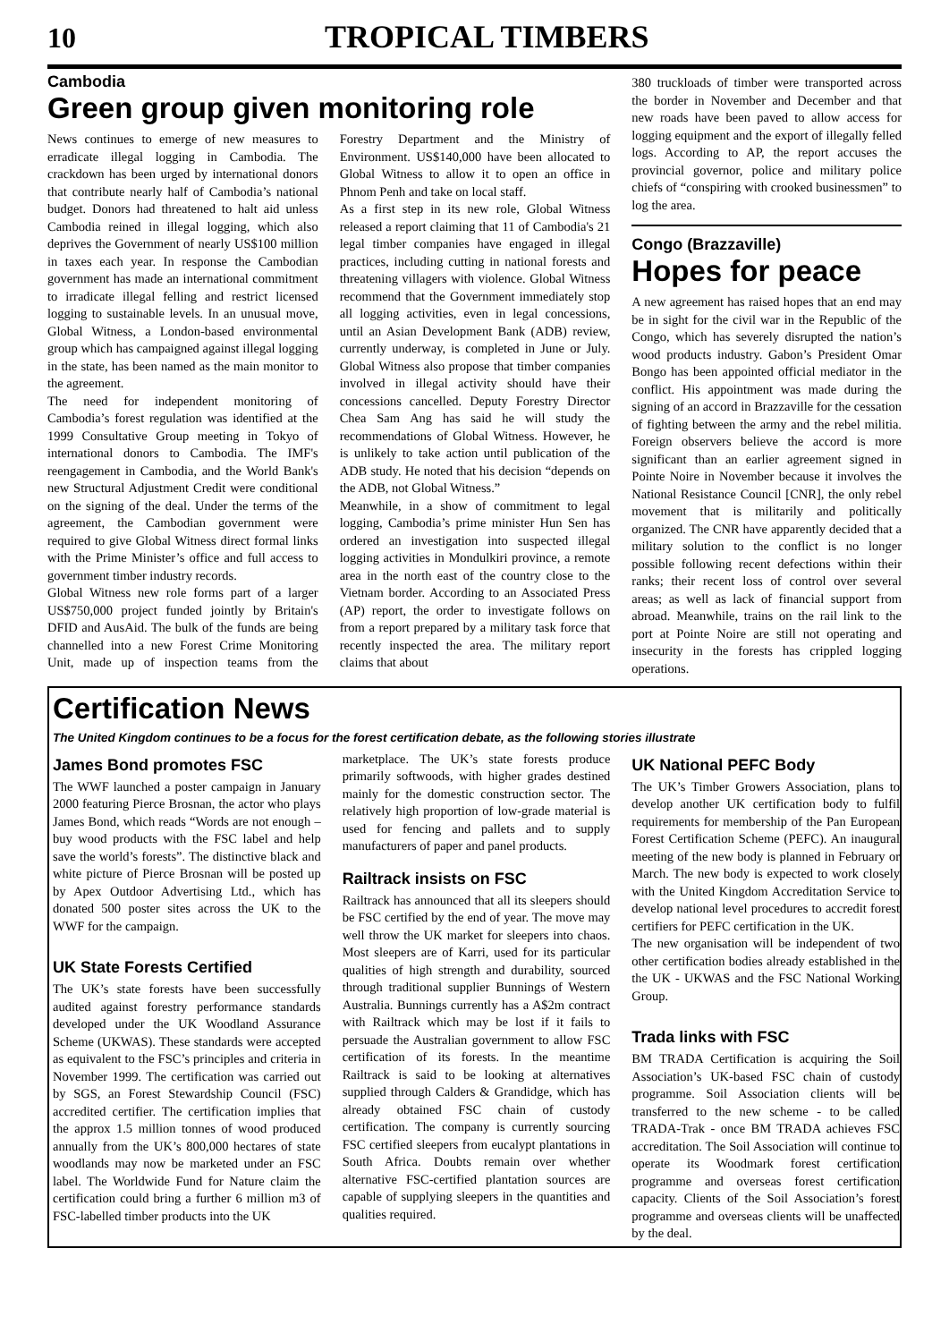10 TROPICAL TIMBERS
Cambodia
Green group given monitoring role
News continues to emerge of new measures to erradicate illegal logging in Cambodia. The crackdown has been urged by international donors that contribute nearly half of Cambodia’s national budget. Donors had threatened to halt aid unless Cambodia reined in illegal logging, which also deprives the Government of nearly US$100 million in taxes each year. In response the Cambodian government has made an international commitment to irradicate illegal felling and restrict licensed logging to sustainable levels. In an unusual move, Global Witness, a London-based environmental group which has campaigned against illegal logging in the state, has been named as the main monitor to the agreement.
The need for independent monitoring of Cambodia’s forest regulation was identified at the 1999 Consultative Group meeting in Tokyo of international donors to Cambodia. The IMF's reengagement in Cambodia, and the World Bank's new Structural Adjustment Credit were conditional on the signing of the deal. Under the terms of the agreement, the Cambodian government were required to give Global Witness direct formal links with the Prime Minister’s office and full access to government timber industry records.
Global Witness new role forms part of a larger US$750,000 project funded jointly by Britain's DFID and AusAid. The bulk of the funds are being channelled into a new Forest Crime Monitoring Unit, made up of inspection teams from the Forestry Department and the Ministry of Environment. US$140,000 have been allocated to Global Witness to allow it to open an office in Phnom Penh and take on local staff.
As a first step in its new role, Global Witness released a report claiming that 11 of Cambodia's 21 legal timber companies have engaged in illegal practices, including cutting in national forests and threatening villagers with violence. Global Witness recommend that the Government immediately stop all logging activities, even in legal concessions, until an Asian Development Bank (ADB) review, currently underway, is completed in June or July. Global Witness also propose that timber companies involved in illegal activity should have their concessions cancelled. Deputy Forestry Director Chea Sam Ang has said he will study the recommendations of Global Witness. However, he is unlikely to take action until publication of the ADB study. He noted that his decision “depends on the ADB, not Global Witness.”
Meanwhile, in a show of commitment to legal logging, Cambodia’s prime minister Hun Sen has ordered an investigation into suspected illegal logging activities in Mondulkiri province, a remote area in the north east of the country close to the Vietnam border. According to an Associated Press (AP) report, the order to investigate follows on from a report prepared by a military task force that recently inspected the area. The military report claims that about
380 truckloads of timber were transported across the border in November and December and that new roads have been paved to allow access for logging equipment and the export of illegally felled logs. According to AP, the report accuses the provincial governor, police and military police chiefs of “conspiring with crooked businessmen” to log the area.
Congo (Brazzaville)
Hopes for peace
A new agreement has raised hopes that an end may be in sight for the civil war in the Republic of the Congo, which has severely disrupted the nation’s wood products industry. Gabon’s President Omar Bongo has been appointed official mediator in the conflict. His appointment was made during the signing of an accord in Brazzaville for the cessation of fighting between the army and the rebel militia. Foreign observers believe the accord is more significant than an earlier agreement signed in Pointe Noire in November because it involves the National Resistance Council [CNR], the only rebel movement that is militarily and politically organized. The CNR have apparently decided that a military solution to the conflict is no longer possible following recent defections within their ranks; their recent loss of control over several areas; as well as lack of financial support from abroad. Meanwhile, trains on the rail link to the port at Pointe Noire are still not operating and insecurity in the forests has crippled logging operations.
Certification News
The United Kingdom continues to be a focus for the forest certification debate, as the following stories illustrate
James Bond promotes FSC
The WWF launched a poster campaign in January 2000 featuring Pierce Brosnan, the actor who plays James Bond, which reads “Words are not enough – buy wood products with the FSC label and help save the world’s forests”. The distinctive black and white picture of Pierce Brosnan will be posted up by Apex Outdoor Advertising Ltd., which has donated 500 poster sites across the UK to the WWF for the campaign.
UK State Forests Certified
The UK’s state forests have been successfully audited against forestry performance standards developed under the UK Woodland Assurance Scheme (UKWAS). These standards were accepted as equivalent to the FSC’s principles and criteria in November 1999. The certification was carried out by SGS, an Forest Stewardship Council (FSC) accredited certifier. The certification implies that the approx 1.5 million tonnes of wood produced annually from the UK’s 800,000 hectares of state woodlands may now be marketed under an FSC label. The Worldwide Fund for Nature claim the certification could bring a further 6 million m3 of FSC-labelled timber products into the UK
marketplace. The UK’s state forests produce primarily softwoods, with higher grades destined mainly for the domestic construction sector. The relatively high proportion of low-grade material is used for fencing and pallets and to supply manufacturers of paper and panel products.
Railtrack insists on FSC
Railtrack has announced that all its sleepers should be FSC certified by the end of year. The move may well throw the UK market for sleepers into chaos. Most sleepers are of Karri, used for its particular qualities of high strength and durability, sourced through traditional supplier Bunnings of Western Australia. Bunnings currently has a A$2m contract with Railtrack which may be lost if it fails to persuade the Australian government to allow FSC certification of its forests. In the meantime Railtrack is said to be looking at alternatives supplied through Calders & Grandidge, which has already obtained FSC chain of custody certification. The company is currently sourcing FSC certified sleepers from eucalypt plantations in South Africa. Doubts remain over whether alternative FSC-certified plantation sources are capable of supplying sleepers in the quantities and qualities required.
UK National PEFC Body
The UK’s Timber Growers Association, plans to develop another UK certification body to fulfil requirements for membership of the Pan European Forest Certification Scheme (PEFC). An inaugural meeting of the new body is planned in February or March. The new body is expected to work closely with the United Kingdom Accreditation Service to develop national level procedures to accredit forest certifiers for PEFC certification in the UK.
The new organisation will be independent of two other certification bodies already established in the the UK - UKWAS and the FSC National Working Group.
Trada links with FSC
BM TRADA Certification is acquiring the Soil Association’s UK-based FSC chain of custody programme. Soil Association clients will be transferred to the new scheme - to be called TRADA-Trak - once BM TRADA achieves FSC accreditation. The Soil Association will continue to operate its Woodmark forest certification programme and overseas forest certification capacity. Clients of the Soil Association’s forest programme and overseas clients will be unaffected by the deal.